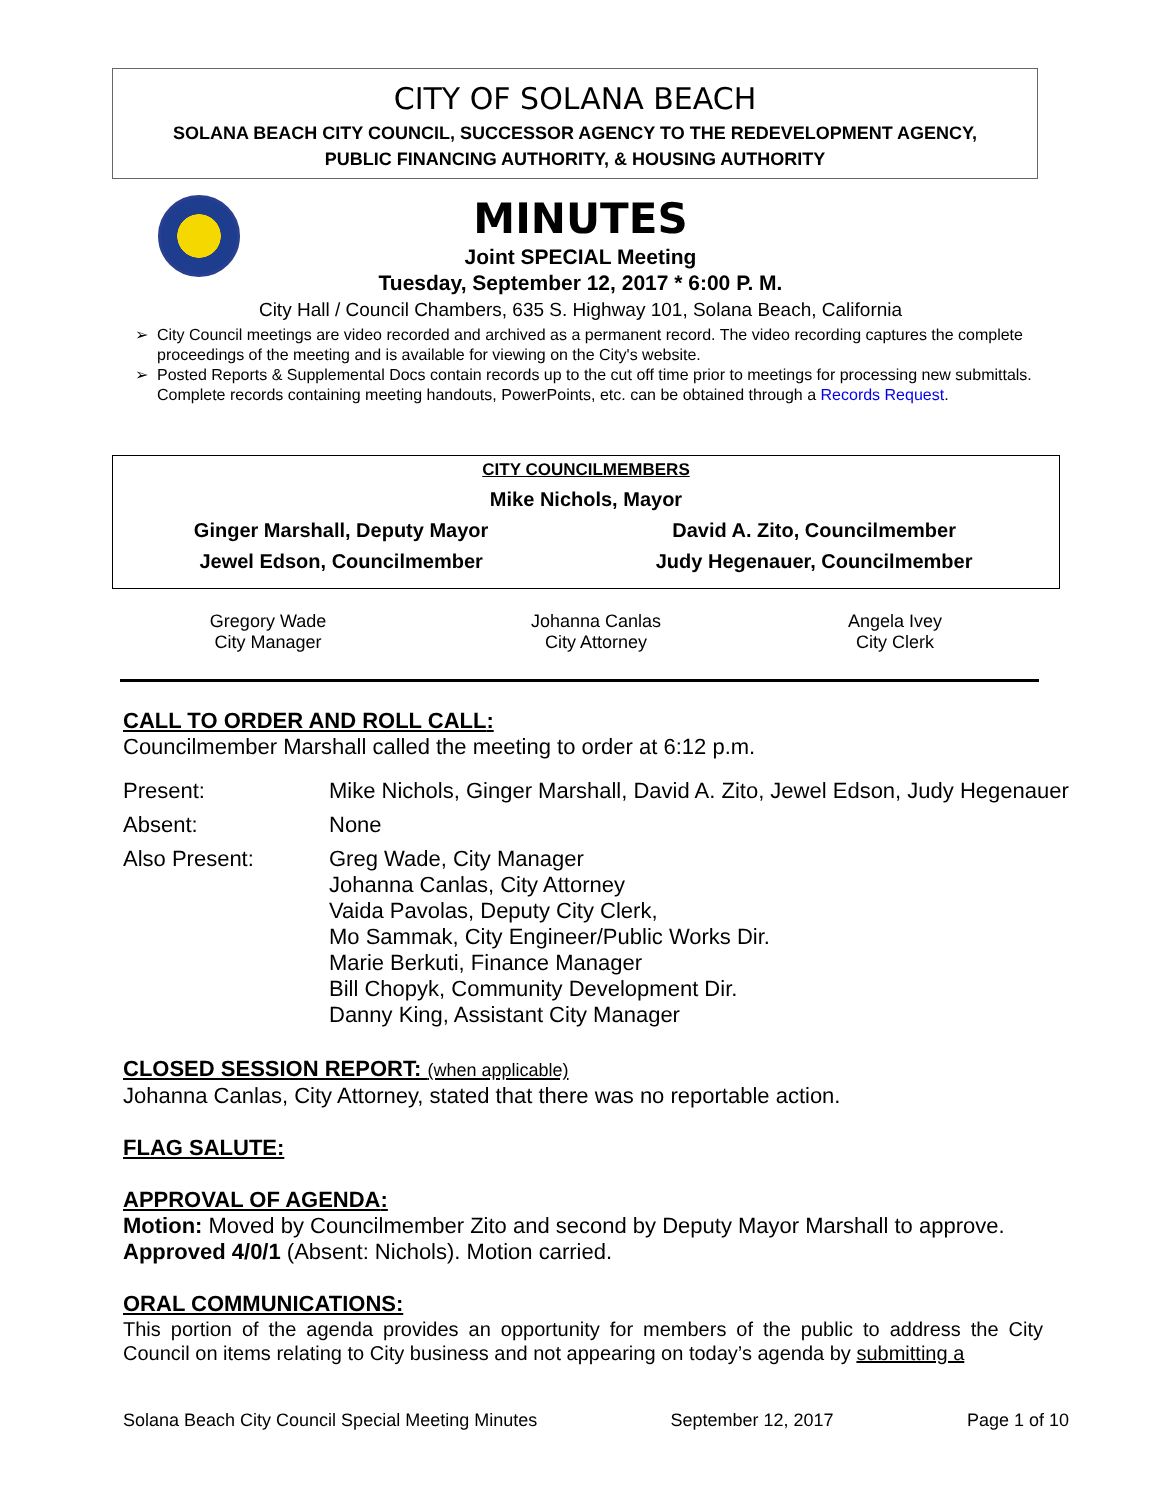CITY OF SOLANA BEACH
SOLANA BEACH CITY COUNCIL, SUCCESSOR AGENCY TO THE REDEVELOPMENT AGENCY,
PUBLIC FINANCING AUTHORITY, & HOUSING AUTHORITY
MINUTES
Joint SPECIAL Meeting
Tuesday, September 12, 2017 * 6:00 P. M.
City Hall / Council Chambers, 635 S. Highway 101, Solana Beach, California
City Council meetings are video recorded and archived as a permanent record. The video recording captures the complete proceedings of the meeting and is available for viewing on the City's website.
Posted Reports & Supplemental Docs contain records up to the cut off time prior to meetings for processing new submittals. Complete records containing meeting handouts, PowerPoints, etc. can be obtained through a Records Request.
| CITY COUNCILMEMBERS | |
| Mike Nichols, Mayor | |
| Ginger Marshall, Deputy Mayor | David A. Zito, Councilmember |
| Jewel Edson, Councilmember | Judy Hegenauer, Councilmember |
| Gregory Wade City Manager | Johanna Canlas City Attorney | Angela Ivey City Clerk |
CALL TO ORDER AND ROLL CALL:
Councilmember Marshall called the meeting to order at 6:12 p.m.
| Present: | Mike Nichols, Ginger Marshall, David A. Zito, Jewel Edson, Judy Hegenauer |
| Absent: | None |
| Also Present: | Greg Wade, City Manager Johanna Canlas, City Attorney Vaida Pavolas, Deputy City Clerk, Mo Sammak, City Engineer/Public Works Dir. Marie Berkuti, Finance Manager Bill Chopyk, Community Development Dir. Danny King, Assistant City Manager |
CLOSED SESSION REPORT: (when applicable)
Johanna Canlas, City Attorney, stated that there was no reportable action.
FLAG SALUTE:
APPROVAL OF AGENDA:
Motion: Moved by Councilmember Zito and second by Deputy Mayor Marshall to approve. Approved 4/0/1 (Absent: Nichols). Motion carried.
ORAL COMMUNICATIONS:
This portion of the agenda provides an opportunity for members of the public to address the City Council on items relating to City business and not appearing on today’s agenda by submitting a
Solana Beach City Council Special Meeting Minutes September 12, 2017 Page 1 of 10